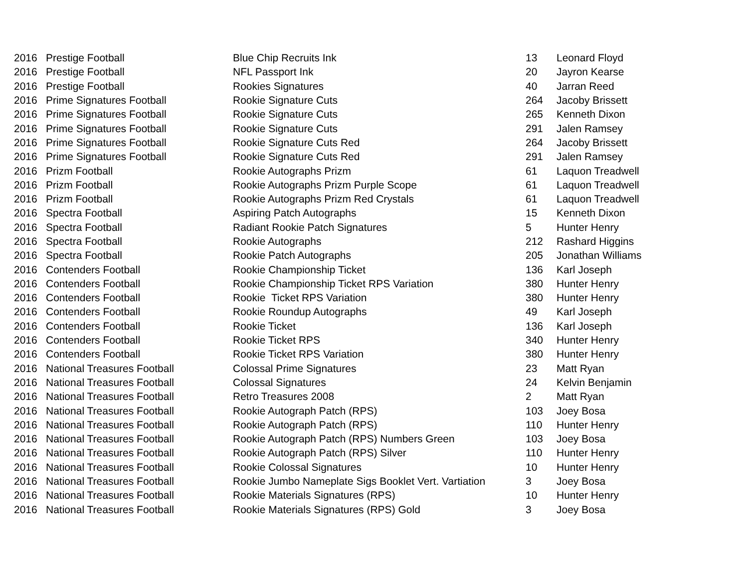| 2016 | Prestige Football | Blue Chip Recruits Ink | 13 | Leonard Floyd |
| 2016 | Prestige Football | NFL Passport Ink | 20 | Jayron Kearse |
| 2016 | Prestige Football | Rookies Signatures | 40 | Jarran Reed |
| 2016 | Prime Signatures Football | Rookie Signature Cuts | 264 | Jacoby Brissett |
| 2016 | Prime Signatures Football | Rookie Signature Cuts | 265 | Kenneth Dixon |
| 2016 | Prime Signatures Football | Rookie Signature Cuts | 291 | Jalen Ramsey |
| 2016 | Prime Signatures Football | Rookie Signature Cuts Red | 264 | Jacoby Brissett |
| 2016 | Prime Signatures Football | Rookie Signature Cuts Red | 291 | Jalen Ramsey |
| 2016 | Prizm Football | Rookie Autographs Prizm | 61 | Laquon Treadwell |
| 2016 | Prizm Football | Rookie Autographs Prizm Purple Scope | 61 | Laquon Treadwell |
| 2016 | Prizm Football | Rookie Autographs Prizm Red Crystals | 61 | Laquon Treadwell |
| 2016 | Spectra Football | Aspiring Patch Autographs | 15 | Kenneth Dixon |
| 2016 | Spectra Football | Radiant Rookie Patch Signatures | 5 | Hunter Henry |
| 2016 | Spectra Football | Rookie Autographs | 212 | Rashard Higgins |
| 2016 | Spectra Football | Rookie Patch Autographs | 205 | Jonathan Williams |
| 2016 | Contenders Football | Rookie Championship Ticket | 136 | Karl Joseph |
| 2016 | Contenders Football | Rookie Championship Ticket RPS Variation | 380 | Hunter Henry |
| 2016 | Contenders Football | Rookie Ticket RPS Variation | 380 | Hunter Henry |
| 2016 | Contenders Football | Rookie Roundup Autographs | 49 | Karl Joseph |
| 2016 | Contenders Football | Rookie Ticket | 136 | Karl Joseph |
| 2016 | Contenders Football | Rookie Ticket RPS | 340 | Hunter Henry |
| 2016 | Contenders Football | Rookie Ticket RPS Variation | 380 | Hunter Henry |
| 2016 | National Treasures Football | Colossal Prime Signatures | 23 | Matt Ryan |
| 2016 | National Treasures Football | Colossal Signatures | 24 | Kelvin Benjamin |
| 2016 | National Treasures Football | Retro Treasures 2008 | 2 | Matt Ryan |
| 2016 | National Treasures Football | Rookie Autograph Patch (RPS) | 103 | Joey Bosa |
| 2016 | National Treasures Football | Rookie Autograph Patch (RPS) | 110 | Hunter Henry |
| 2016 | National Treasures Football | Rookie Autograph Patch (RPS) Numbers Green | 103 | Joey Bosa |
| 2016 | National Treasures Football | Rookie Autograph Patch (RPS) Silver | 110 | Hunter Henry |
| 2016 | National Treasures Football | Rookie Colossal Signatures | 10 | Hunter Henry |
| 2016 | National Treasures Football | Rookie Jumbo Nameplate Sigs Booklet Vert. Vartiation | 3 | Joey Bosa |
| 2016 | National Treasures Football | Rookie Materials Signatures (RPS) | 10 | Hunter Henry |
| 2016 | National Treasures Football | Rookie Materials Signatures (RPS) Gold | 3 | Joey Bosa |